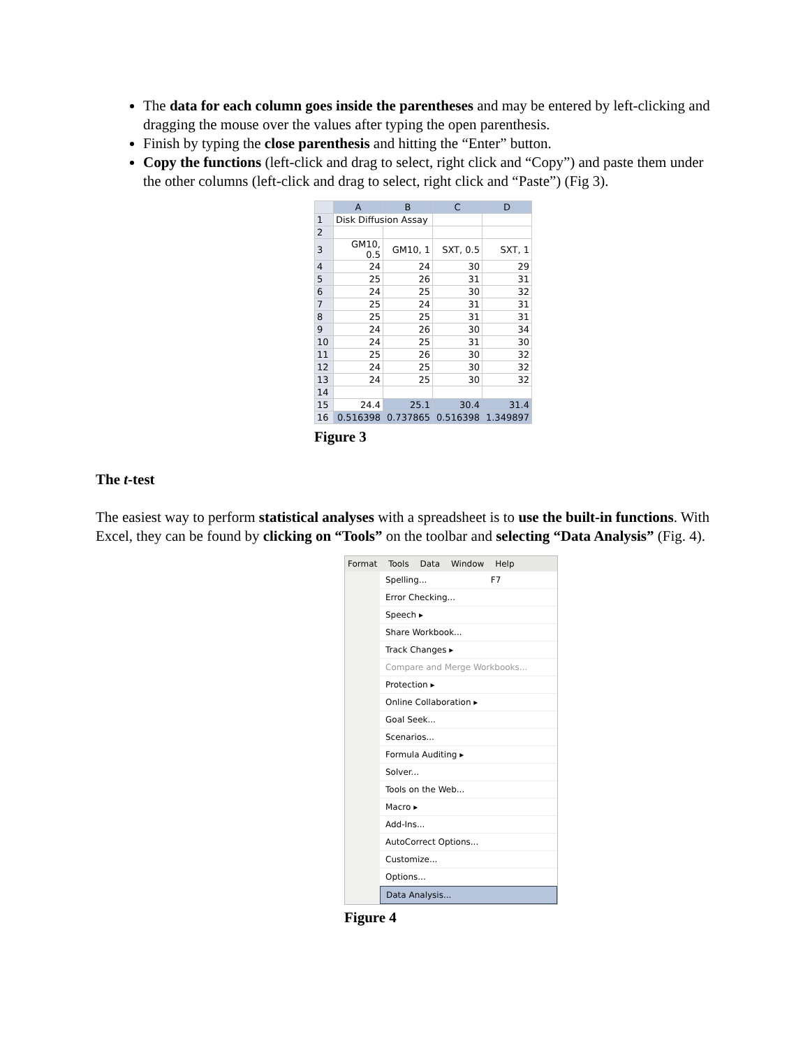The data for each column goes inside the parentheses and may be entered by left-clicking and dragging the mouse over the values after typing the open parenthesis.
Finish by typing the close parenthesis and hitting the “Enter” button.
Copy the functions (left-click and drag to select, right click and “Copy”) and paste them under the other columns (left-click and drag to select, right click and “Paste”) (Fig 3).
| | A | B | C | D |
| 1 | Disk Diffusion Assay | | | |
| 2 | | | | |
| 3 | GM10, 0.5 | GM10, 1 | SXT, 0.5 | SXT, 1 |
| 4 | 24 | 24 | 30 | 29 |
| 5 | 25 | 26 | 31 | 31 |
| 6 | 24 | 25 | 30 | 32 |
| 7 | 25 | 24 | 31 | 31 |
| 8 | 25 | 25 | 31 | 31 |
| 9 | 24 | 26 | 30 | 34 |
| 10 | 24 | 25 | 31 | 30 |
| 11 | 25 | 26 | 30 | 32 |
| 12 | 24 | 25 | 30 | 32 |
| 13 | 24 | 25 | 30 | 32 |
| 14 | | | | |
| 15 | 24.4 | 25.1 | 30.4 | 31.4 |
| 16 | 0.516398 | 0.737865 | 0.516398 | 1.349897 |
Figure 3
The t-test
The easiest way to perform statistical analyses with a spreadsheet is to use the built-in functions. With Excel, they can be found by clicking on “Tools” on the toolbar and selecting “Data Analysis” (Fig. 4).
Format Tools Data Window Help
Spelling... F7
Error Checking...
Speech ▸
Share Workbook...
Track Changes ▸
Compare and Merge Workbooks...
Protection ▸
Online Collaboration ▸
Goal Seek...
Scenarios...
Formula Auditing ▸
Solver...
Tools on the Web...
Macro ▸
Add-Ins...
AutoCorrect Options...
Customize...
Options...
Data Analysis...
Figure 4